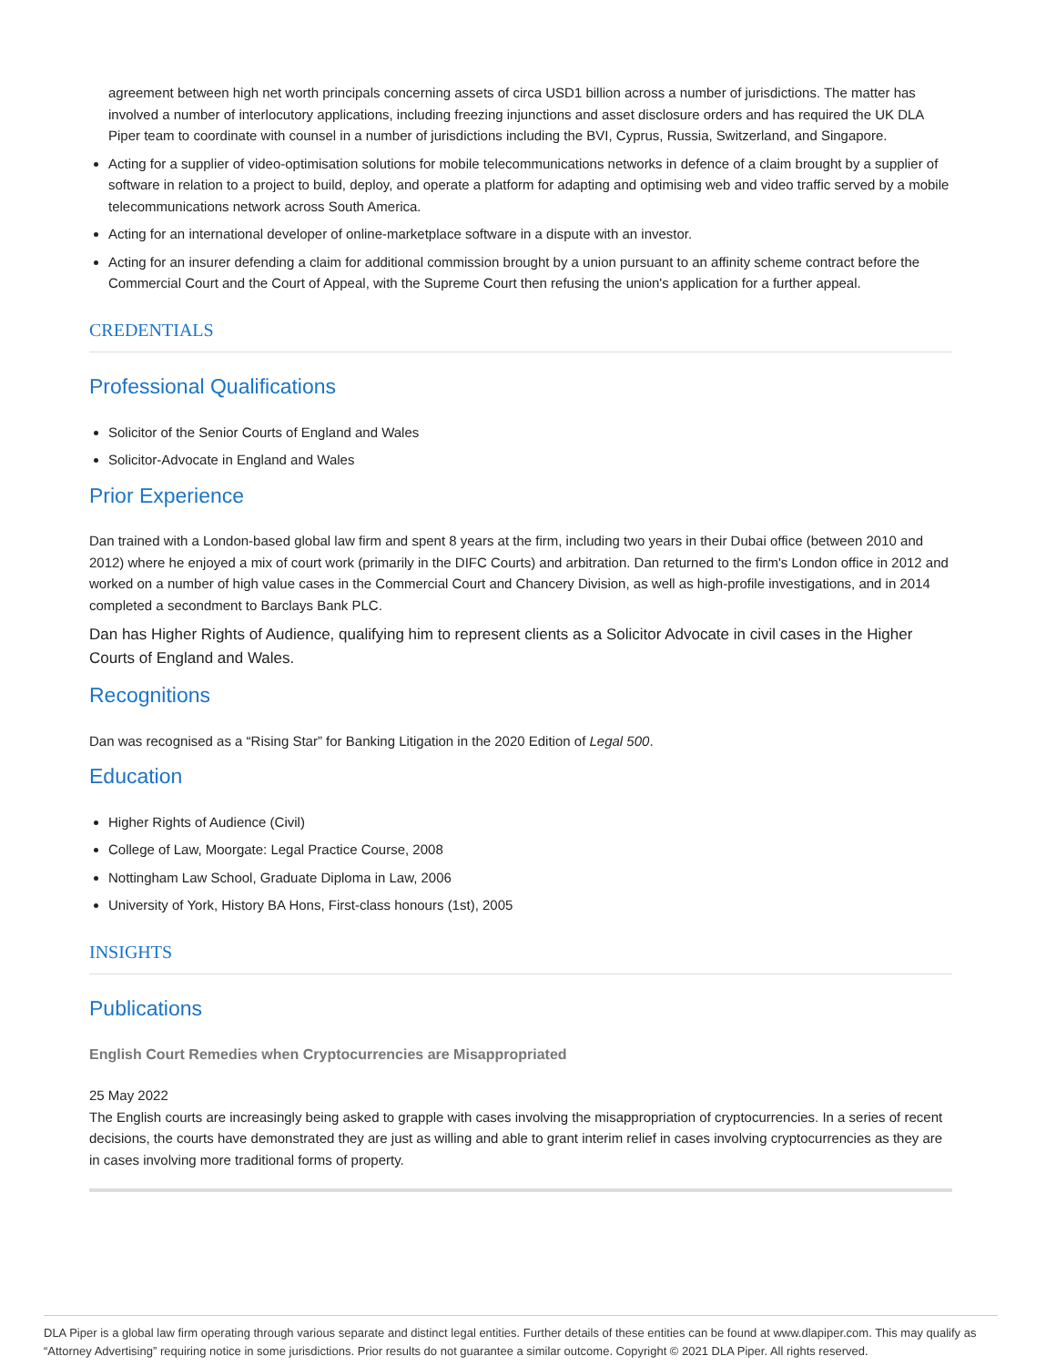agreement between high net worth principals concerning assets of circa USD1 billion across a number of jurisdictions. The matter has involved a number of interlocutory applications, including freezing injunctions and asset disclosure orders and has required the UK DLA Piper team to coordinate with counsel in a number of jurisdictions including the BVI, Cyprus, Russia, Switzerland, and Singapore.
Acting for a supplier of video-optimisation solutions for mobile telecommunications networks in defence of a claim brought by a supplier of software in relation to a project to build, deploy, and operate a platform for adapting and optimising web and video traffic served by a mobile telecommunications network across South America.
Acting for an international developer of online-marketplace software in a dispute with an investor.
Acting for an insurer defending a claim for additional commission brought by a union pursuant to an affinity scheme contract before the Commercial Court and the Court of Appeal, with the Supreme Court then refusing the union's application for a further appeal.
CREDENTIALS
Professional Qualifications
Solicitor of the Senior Courts of England and Wales
Solicitor-Advocate in England and Wales
Prior Experience
Dan trained with a London-based global law firm and spent 8 years at the firm, including two years in their Dubai office (between 2010 and 2012) where he enjoyed a mix of court work (primarily in the DIFC Courts) and arbitration. Dan returned to the firm's London office in 2012 and worked on a number of high value cases in the Commercial Court and Chancery Division, as well as high-profile investigations, and in 2014 completed a secondment to Barclays Bank PLC.
Dan has Higher Rights of Audience, qualifying him to represent clients as a Solicitor Advocate in civil cases in the Higher Courts of England and Wales.
Recognitions
Dan was recognised as a “Rising Star” for Banking Litigation in the 2020 Edition of Legal 500.
Education
Higher Rights of Audience (Civil)
College of Law, Moorgate: Legal Practice Course, 2008
Nottingham Law School, Graduate Diploma in Law, 2006
University of York, History BA Hons, First-class honours (1st), 2005
INSIGHTS
Publications
English Court Remedies when Cryptocurrencies are Misappropriated
25 May 2022
The English courts are increasingly being asked to grapple with cases involving the misappropriation of cryptocurrencies. In a series of recent decisions, the courts have demonstrated they are just as willing and able to grant interim relief in cases involving cryptocurrencies as they are in cases involving more traditional forms of property.
DLA Piper is a global law firm operating through various separate and distinct legal entities. Further details of these entities can be found at www.dlapiper.com. This may qualify as “Attorney Advertising” requiring notice in some jurisdictions. Prior results do not guarantee a similar outcome. Copyright © 2021 DLA Piper. All rights reserved.